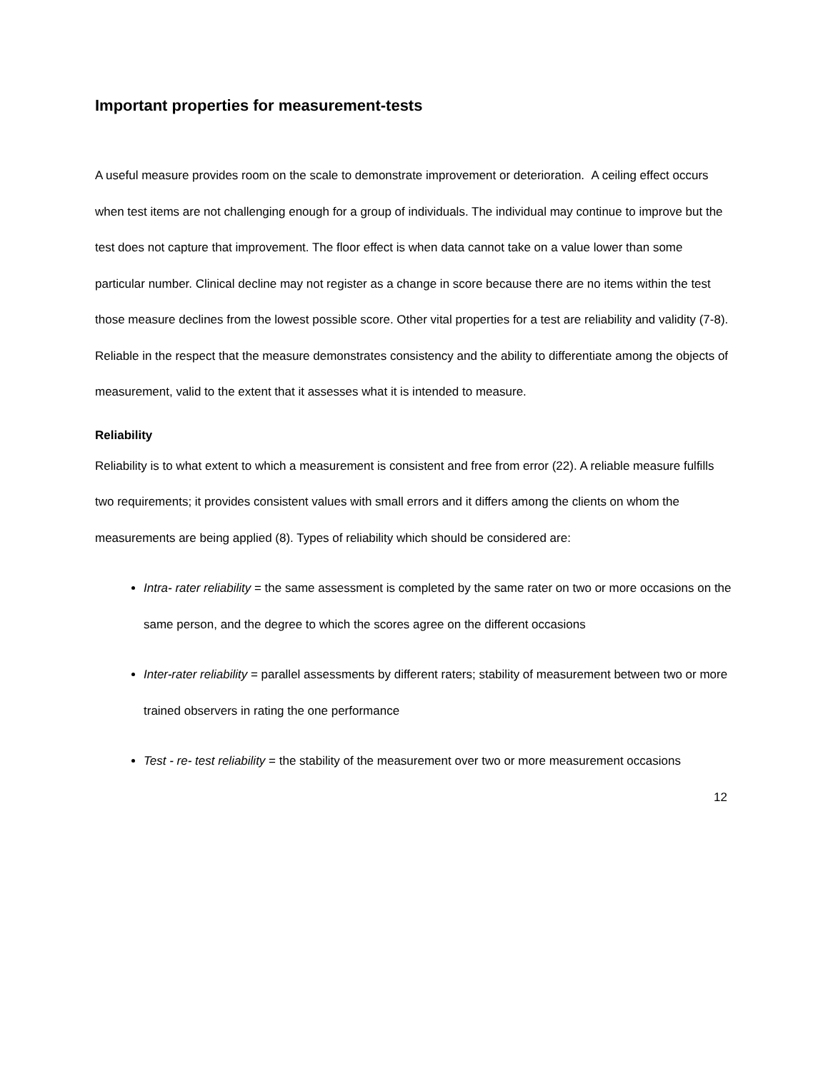Important properties for measurement-tests
A useful measure provides room on the scale to demonstrate improvement or deterioration. A ceiling effect occurs when test items are not challenging enough for a group of individuals. The individual may continue to improve but the test does not capture that improvement. The floor effect is when data cannot take on a value lower than some particular number. Clinical decline may not register as a change in score because there are no items within the test those measure declines from the lowest possible score. Other vital properties for a test are reliability and validity (7-8). Reliable in the respect that the measure demonstrates consistency and the ability to differentiate among the objects of measurement, valid to the extent that it assesses what it is intended to measure.
Reliability
Reliability is to what extent to which a measurement is consistent and free from error (22). A reliable measure fulfills two requirements; it provides consistent values with small errors and it differs among the clients on whom the measurements are being applied (8). Types of reliability which should be considered are:
Intra- rater reliability = the same assessment is completed by the same rater on two or more occasions on the same person, and the degree to which the scores agree on the different occasions
Inter-rater reliability = parallel assessments by different raters; stability of measurement between two or more trained observers in rating the one performance
Test - re- test reliability = the stability of the measurement over two or more measurement occasions
12